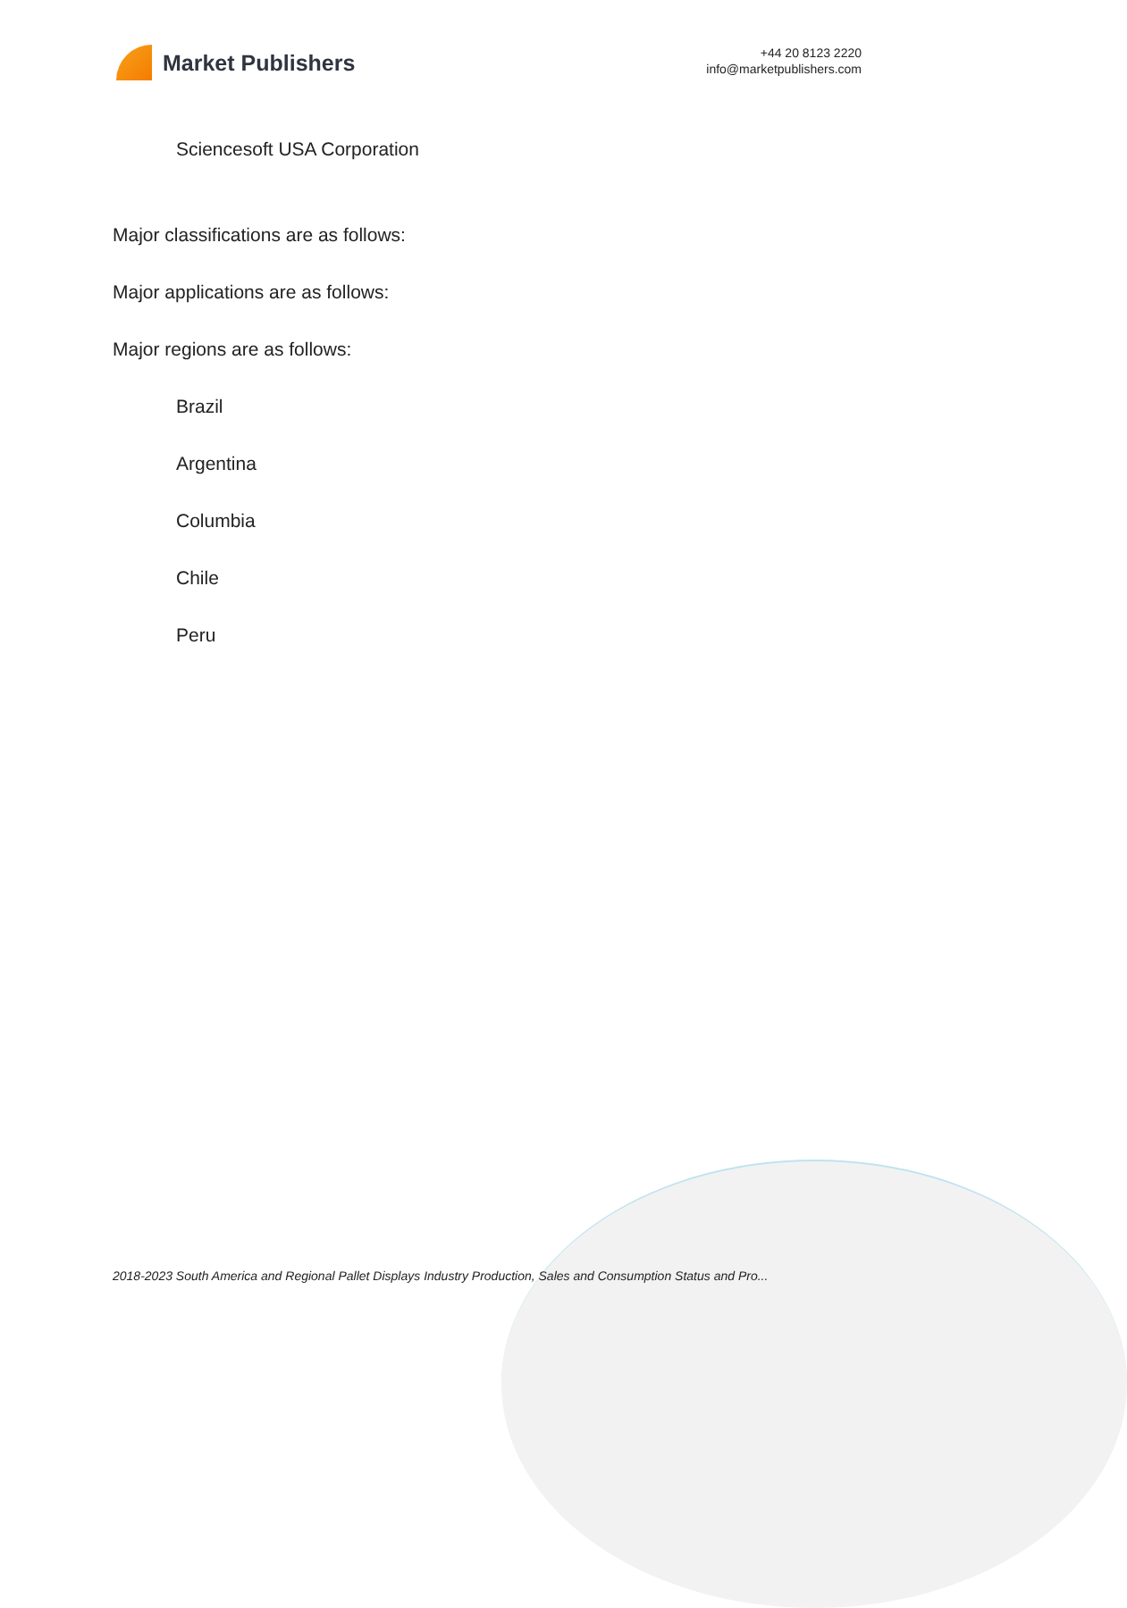Market Publishers
+44 20 8123 2220
info@marketpublishers.com
Sciencesoft USA Corporation
Major classifications are as follows:
Major applications are as follows:
Major regions are as follows:
Brazil
Argentina
Columbia
Chile
Peru
2018-2023 South America and Regional Pallet Displays Industry Production, Sales and Consumption Status and Pro...